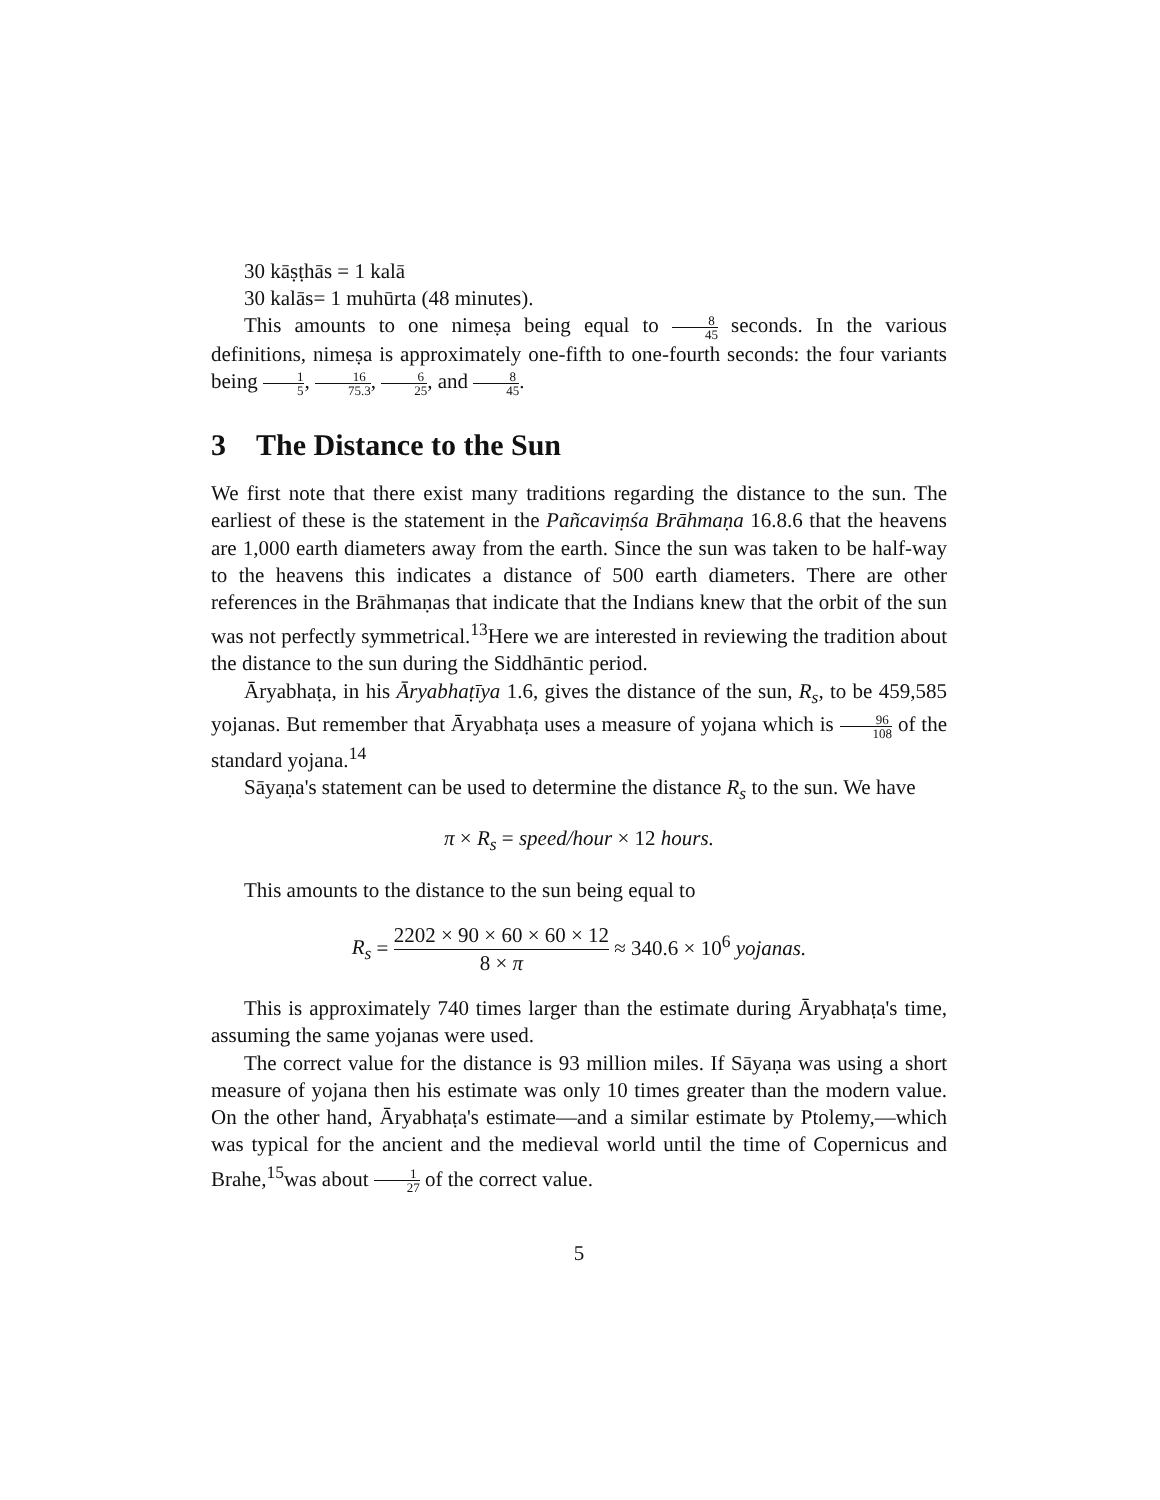30 kāṣṭhās = 1 kalā
30 kalās= 1 muhūrta (48 minutes).
This amounts to one nimeṣa being equal to 8 45 seconds. In the various definitions, nimeṣa is approximately one-fifth to one-fourth seconds: the four variants being 1 5, 16 75.3, 6 25, and 8 45.
3 The Distance to the Sun
We first note that there exist many traditions regarding the distance to the sun. The earliest of these is the statement in the Pañcaviṃśa Brāhmaṇa 16.8.6 that the heavens are 1,000 earth diameters away from the earth. Since the sun was taken to be half-way to the heavens this indicates a distance of 500 earth diameters. There are other references in the Brāhmaṇas that indicate that the Indians knew that the orbit of the sun was not perfectly symmetrical.<sup>13</sup>Here we are interested in reviewing the tradition about the distance to the sun during the Siddhāntic period.
Āryabhaṭa, in his Āryabhaṭīya 1.6, gives the distance of the sun, R<sub>s</sub>, to be 459,585 yojanas. But remember that Āryabhaṭa uses a measure of yojana which is 96 108 of the standard yojana.<sup>14</sup>
Sāyaṇa's statement can be used to determine the distance R<sub>s</sub> to the sun. We have
π × R<sub>s</sub> = speed/hour × 12 hours.
This amounts to the distance to the sun being equal to
R<sub>s</sub> = 2202 × 90 × 60 × 60 × 12 8 × π ≈ 340.6 × 10<sup>6</sup> yojanas.
This is approximately 740 times larger than the estimate during Āryabhaṭa's time, assuming the same yojanas were used.
The correct value for the distance is 93 million miles. If Sāyaṇa was using a short measure of yojana then his estimate was only 10 times greater than the modern value. On the other hand, Āryabhaṭa's estimate—and a similar estimate by Ptolemy,—which was typical for the ancient and the medieval world until the time of Copernicus and Brahe,<sup>15</sup>was about 1 27 of the correct value.
5